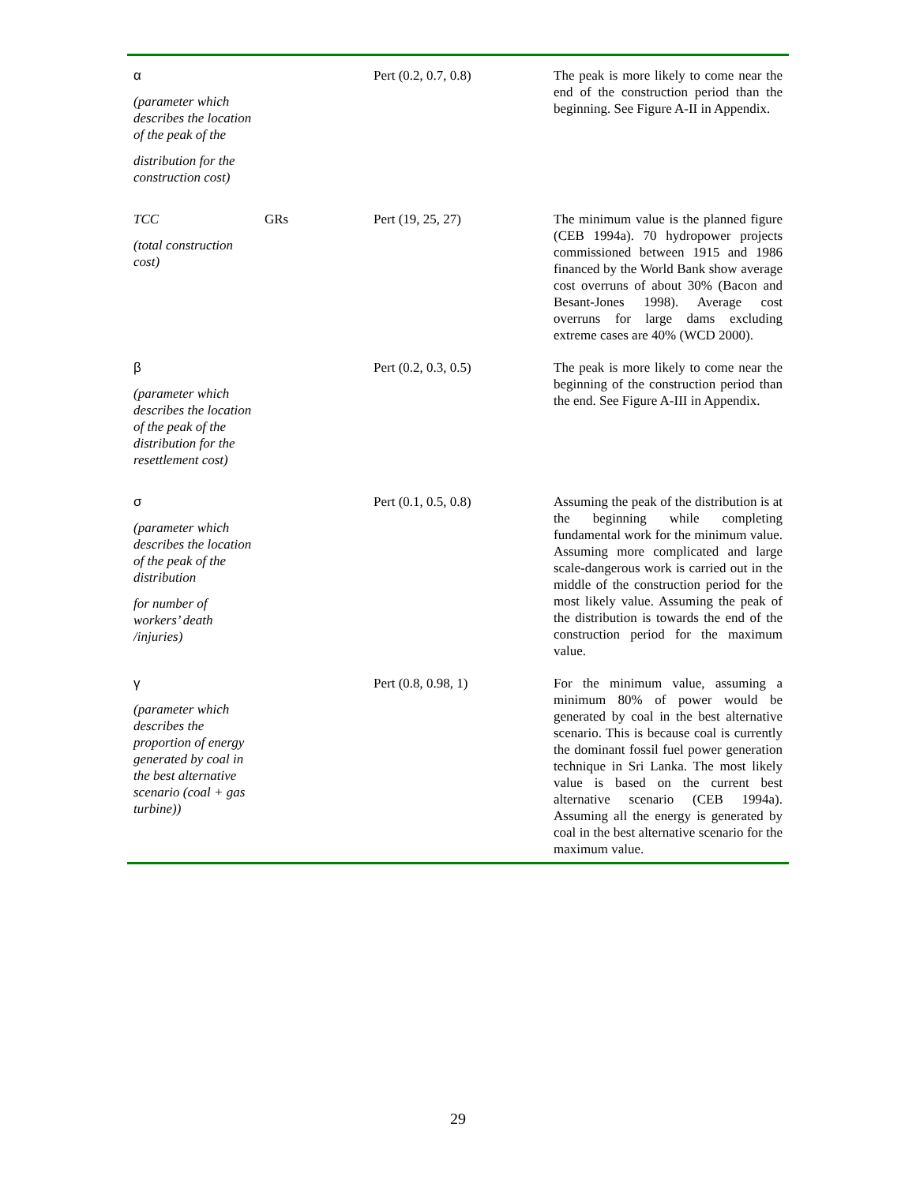| α (parameter which describes the location of the peak of the distribution for the construction cost) | | Pert (0.2, 0.7, 0.8) | The peak is more likely to come near the end of the construction period than the beginning. See Figure A-II in Appendix. |
| TCC (total construction cost) | GRs | Pert (19, 25, 27) | The minimum value is the planned figure (CEB 1994a). 70 hydropower projects commissioned between 1915 and 1986 financed by the World Bank show average cost overruns of about 30% (Bacon and Besant-Jones 1998). Average cost overruns for large dams excluding extreme cases are 40% (WCD 2000). |
| β (parameter which describes the location of the peak of the distribution for the resettlement cost) | | Pert (0.2, 0.3, 0.5) | The peak is more likely to come near the beginning of the construction period than the end. See Figure A-III in Appendix. |
| σ (parameter which describes the location of the peak of the distribution for number of workers’ death /injuries) | | Pert (0.1, 0.5, 0.8) | Assuming the peak of the distribution is at the beginning while completing fundamental work for the minimum value. Assuming more complicated and large scale-dangerous work is carried out in the middle of the construction period for the most likely value. Assuming the peak of the distribution is towards the end of the construction period for the maximum value. |
| γ (parameter which describes the proportion of energy generated by coal in the best alternative scenario (coal + gas turbine)) | | Pert (0.8, 0.98, 1) | For the minimum value, assuming a minimum 80% of power would be generated by coal in the best alternative scenario. This is because coal is currently the dominant fossil fuel power generation technique in Sri Lanka. The most likely value is based on the current best alternative scenario (CEB 1994a). Assuming all the energy is generated by coal in the best alternative scenario for the maximum value. |
29